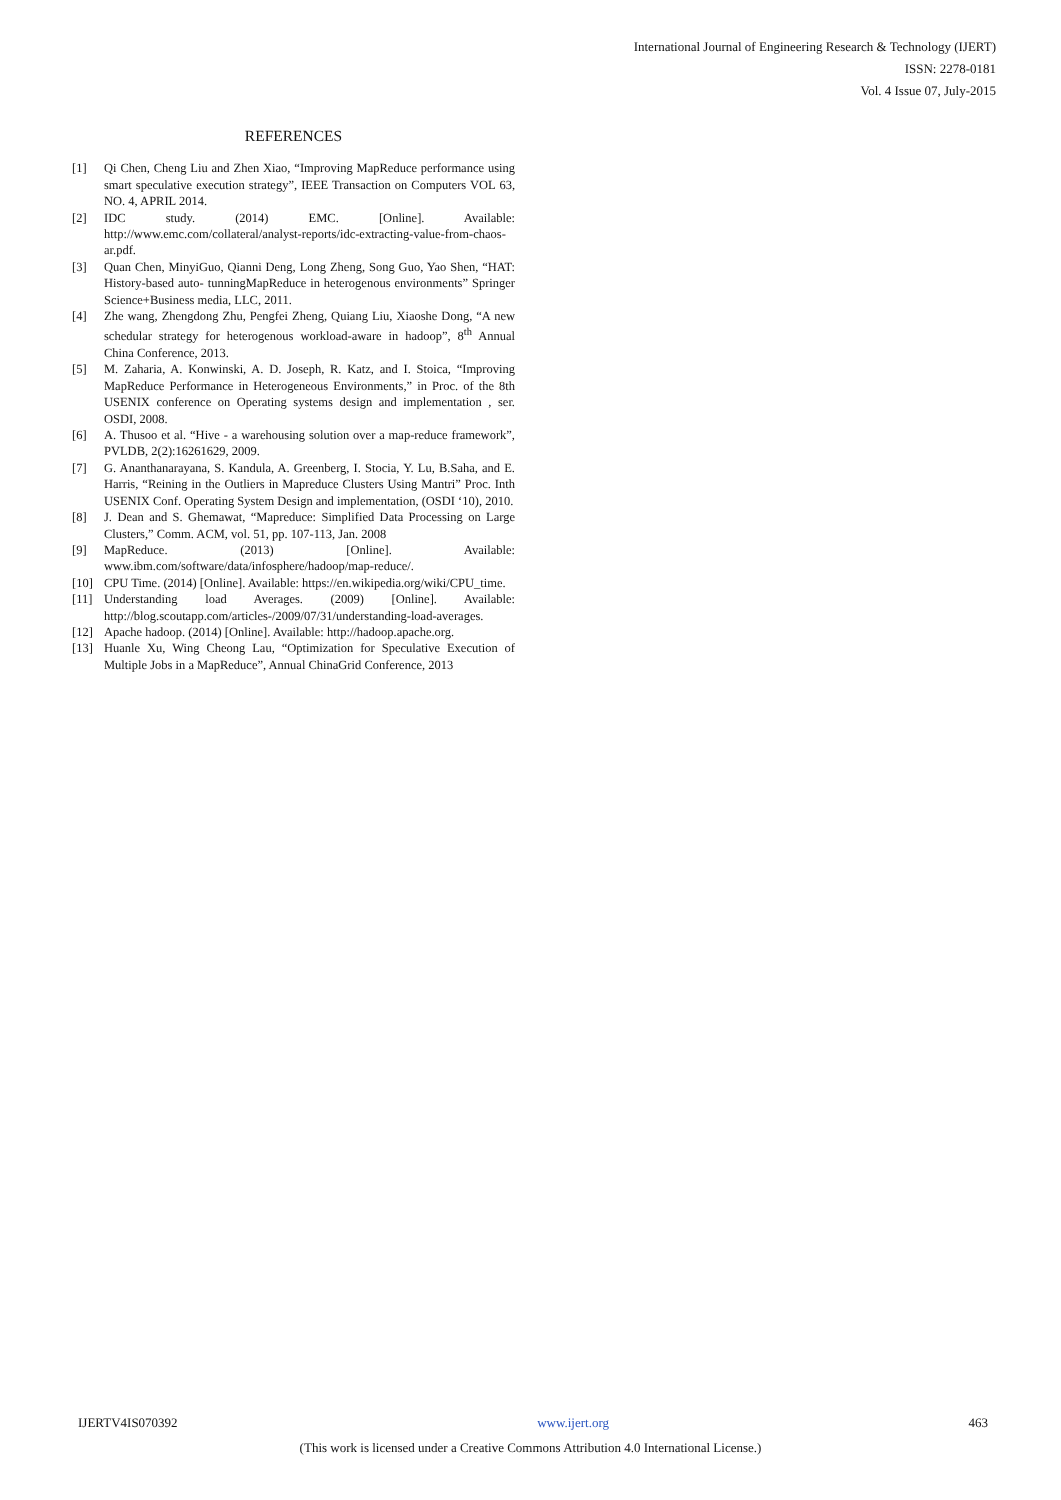International Journal of Engineering Research & Technology (IJERT)
ISSN: 2278-0181
Vol. 4 Issue 07, July-2015
REFERENCES
[1] Qi Chen, Cheng Liu and Zhen Xiao, “Improving MapReduce performance using smart speculative execution strategy”, IEEE Transaction on Computers VOL 63, NO. 4, APRIL 2014.
[2] IDC study. (2014) EMC. [Online]. Available: http://www.emc.com/collateral/analyst-reports/idc-extracting-value-from-chaos-ar.pdf.
[3] Quan Chen, MinyiGuo, Qianni Deng, Long Zheng, Song Guo, Yao Shen, “HAT: History-based auto- tunningMapReduce in heterogenous environments” Springer Science+Business media, LLC, 2011.
[4] Zhe wang, Zhengdong Zhu, Pengfei Zheng, Quiang Liu, Xiaoshe Dong, “A new schedular strategy for heterogenous workload-aware in hadoop”, 8<sup>th</sup> Annual China Conference, 2013.
[5] M. Zaharia, A. Konwinski, A. D. Joseph, R. Katz, and I. Stoica, “Improving MapReduce Performance in Heterogeneous Environments,” in Proc. of the 8th USENIX conference on Operating systems design and implementation , ser. OSDI, 2008.
[6] A. Thusoo et al. “Hive - a warehousing solution over a map-reduce framework”, PVLDB, 2(2):16261629, 2009.
[7] G. Ananthanarayana, S. Kandula, A. Greenberg, I. Stocia, Y. Lu, B.Saha, and E. Harris, “Reining in the Outliers in Mapreduce Clusters Using Mantri” Proc. Inth USENIX Conf. Operating System Design and implementation, (OSDI ‘10), 2010.
[8] J. Dean and S. Ghemawat, “Mapreduce: Simplified Data Processing on Large Clusters,” Comm. ACM, vol. 51, pp. 107-113, Jan. 2008
[9] MapReduce. (2013) [Online]. Available: www.ibm.com/software/data/infosphere/hadoop/map-reduce/.
[10] CPU Time. (2014) [Online]. Available: https://en.wikipedia.org/wiki/CPU_time.
[11] Understanding load Averages. (2009) [Online]. Available: http://blog.scoutapp.com/articles-/2009/07/31/understanding-load-averages.
[12] Apache hadoop. (2014) [Online]. Available: http://hadoop.apache.org.
[13] Huanle Xu, Wing Cheong Lau, “Optimization for Speculative Execution of Multiple Jobs in a MapReduce”, Annual ChinaGrid Conference, 2013
IJERTV4IS070392 www.ijert.org 463
(This work is licensed under a Creative Commons Attribution 4.0 International License.)